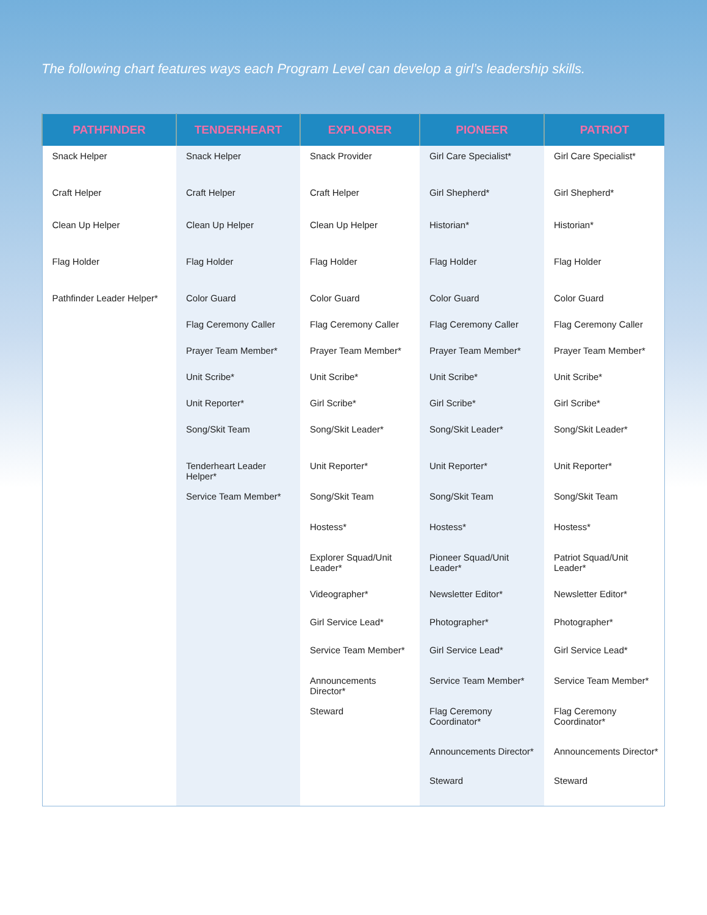The following chart features ways each Program Level can develop a girl’s leadership skills.
| PATHFINDER | TENDERHEART | EXPLORER | PIONEER | PATRIOT |
| --- | --- | --- | --- | --- |
| Snack Helper Craft Helper Clean Up Helper Flag Holder Pathfinder Leader Helper* | Snack Helper Craft Helper Clean Up Helper Flag Holder Color Guard Flag Ceremony Caller Prayer Team Member* Unit Scribe* Unit Reporter* Song/Skit Team Tenderheart Leader Helper* Service Team Member* | Snack Provider Craft Helper Clean Up Helper Flag Holder Color Guard Flag Ceremony Caller Prayer Team Member* Unit Scribe* Girl Scribe* Song/Skit Leader* Unit Reporter* Song/Skit Team Hostess* Explorer Squad/Unit Leader* Videographer* Girl Service Lead* Service Team Member* Announcements Director* Steward | Girl Care Specialist* Girl Shepherd* Historian* Flag Holder Color Guard Flag Ceremony Caller Prayer Team Member* Unit Scribe* Girl Scribe* Song/Skit Leader* Unit Reporter* Song/Skit Team Hostess* Pioneer Squad/Unit Leader* Newsletter Editor* Photographer* Girl Service Lead* Service Team Member* Flag Ceremony Coordinator* Announcements Director* Steward | Girl Care Specialist* Girl Shepherd* Historian* Flag Holder Color Guard Flag Ceremony Caller Prayer Team Member* Unit Scribe* Girl Scribe* Song/Skit Leader* Unit Reporter* Song/Skit Team Hostess* Patriot Squad/Unit Leader* Newsletter Editor* Photographer* Girl Service Lead* Service Team Member* Flag Ceremony Coordinator* Announcements Director* Steward |